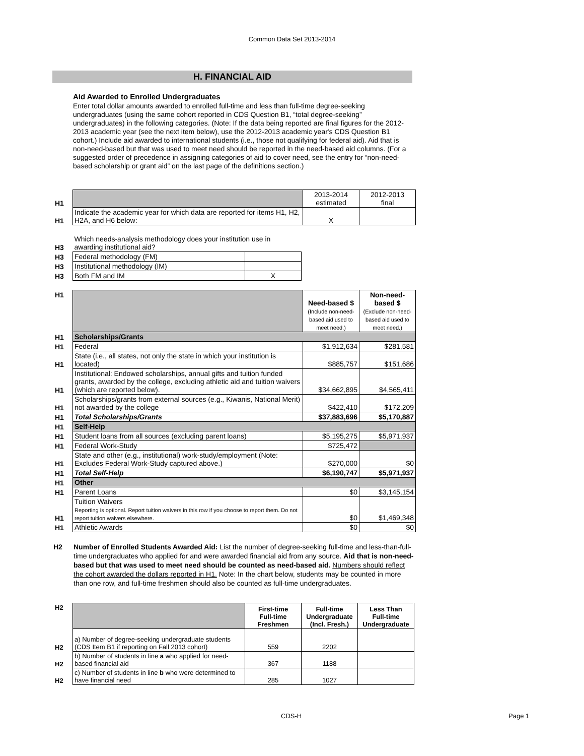Common Data Set 2013-2014
H. FINANCIAL AID
Aid Awarded to Enrolled Undergraduates
Enter total dollar amounts awarded to enrolled full-time and less than full-time degree-seeking undergraduates (using the same cohort reported in CDS Question B1, “total degree-seeking” undergraduates) in the following categories. (Note: If the data being reported are final figures for the 2012-2013 academic year (see the next item below), use the 2012-2013 academic year's CDS Question B1 cohort.) Include aid awarded to international students (i.e., those not qualifying for federal aid). Aid that is non-need-based but that was used to meet need should be reported in the need-based aid columns. (For a suggested order of precedence in assigning categories of aid to cover need, see the entry for “non-need-based scholarship or grant aid” on the last page of the definitions section.)
| H1 | | 2013-2014 estimated | 2012-2013 final |
| H1 | Indicate the academic year for which data are reported for items H1, H2, H2A, and H6 below: | X | |
| H3 | Which needs-analysis methodology does your institution use in awarding institutional aid? | |
| H3 | Federal methodology (FM) | |
| H3 | Institutional methodology (IM) | |
| H3 | Both FM and IM | X |
| H1 | | Need-based $ (Include non-need-based aid used to meet need.) | Non-need-based $ (Exclude non-need-based aid used to meet need.) |
| H1 | Scholarships/Grants | | |
| H1 | Federal | $1,912,634 | $281,581 |
| H1 | State (i.e., all states, not only the state in which your institution is located) | $885,757 | $151,686 |
| H1 | Institutional: Endowed scholarships, annual gifts and tuition funded grants, awarded by the college, excluding athletic aid and tuition waivers (which are reported below). | $34,662,895 | $4,565,411 |
| H1 | Scholarships/grants from external sources (e.g., Kiwanis, National Merit) not awarded by the college | $422,410 | $172,209 |
| H1 | Total Scholarships/Grants | $37,883,696 | $5,170,887 |
| H1 | Self-Help | | |
| H1 | Student loans from all sources (excluding parent loans) | $5,195,275 | $5,971,937 |
| H1 | Federal Work-Study | $725,472 | |
| H1 | State and other (e.g., institutional) work-study/employment (Note: Excludes Federal Work-Study captured above.) | $270,000 | $0 |
| H1 | Total Self-Help | $6,190,747 | $5,971,937 |
| H1 | Other | | |
| H1 | Parent Loans | $0 | $3,145,154 |
| H1 | Tuition Waivers Reporting is optional. Report tuition waivers in this row if you choose to report them. Do not report tuition waivers elsewhere. | $0 | $1,469,348 |
| H1 | Athletic Awards | $0 | $0 |
H2 Number of Enrolled Students Awarded Aid: List the number of degree-seeking full-time and less-than-full-time undergraduates who applied for and were awarded financial aid from any source. Aid that is non-need-based but that was used to meet need should be counted as need-based aid. Numbers should reflect the cohort awarded the dollars reported in H1. Note: In the chart below, students may be counted in more than one row, and full-time freshmen should also be counted as full-time undergraduates.
| H2 | | First-time Full-time Freshmen | Full-time Undergraduate (Incl. Fresh.) | Less Than Full-time Undergraduate |
| H2 | a) Number of degree-seeking undergraduate students (CDS Item B1 if reporting on Fall 2013 cohort) | 559 | 2202 | |
| H2 | b) Number of students in line a who applied for need-based financial aid | 367 | 1188 | |
| H2 | c) Number of students in line b who were determined to have financial need | 285 | 1027 | |
CDS-H Page 1